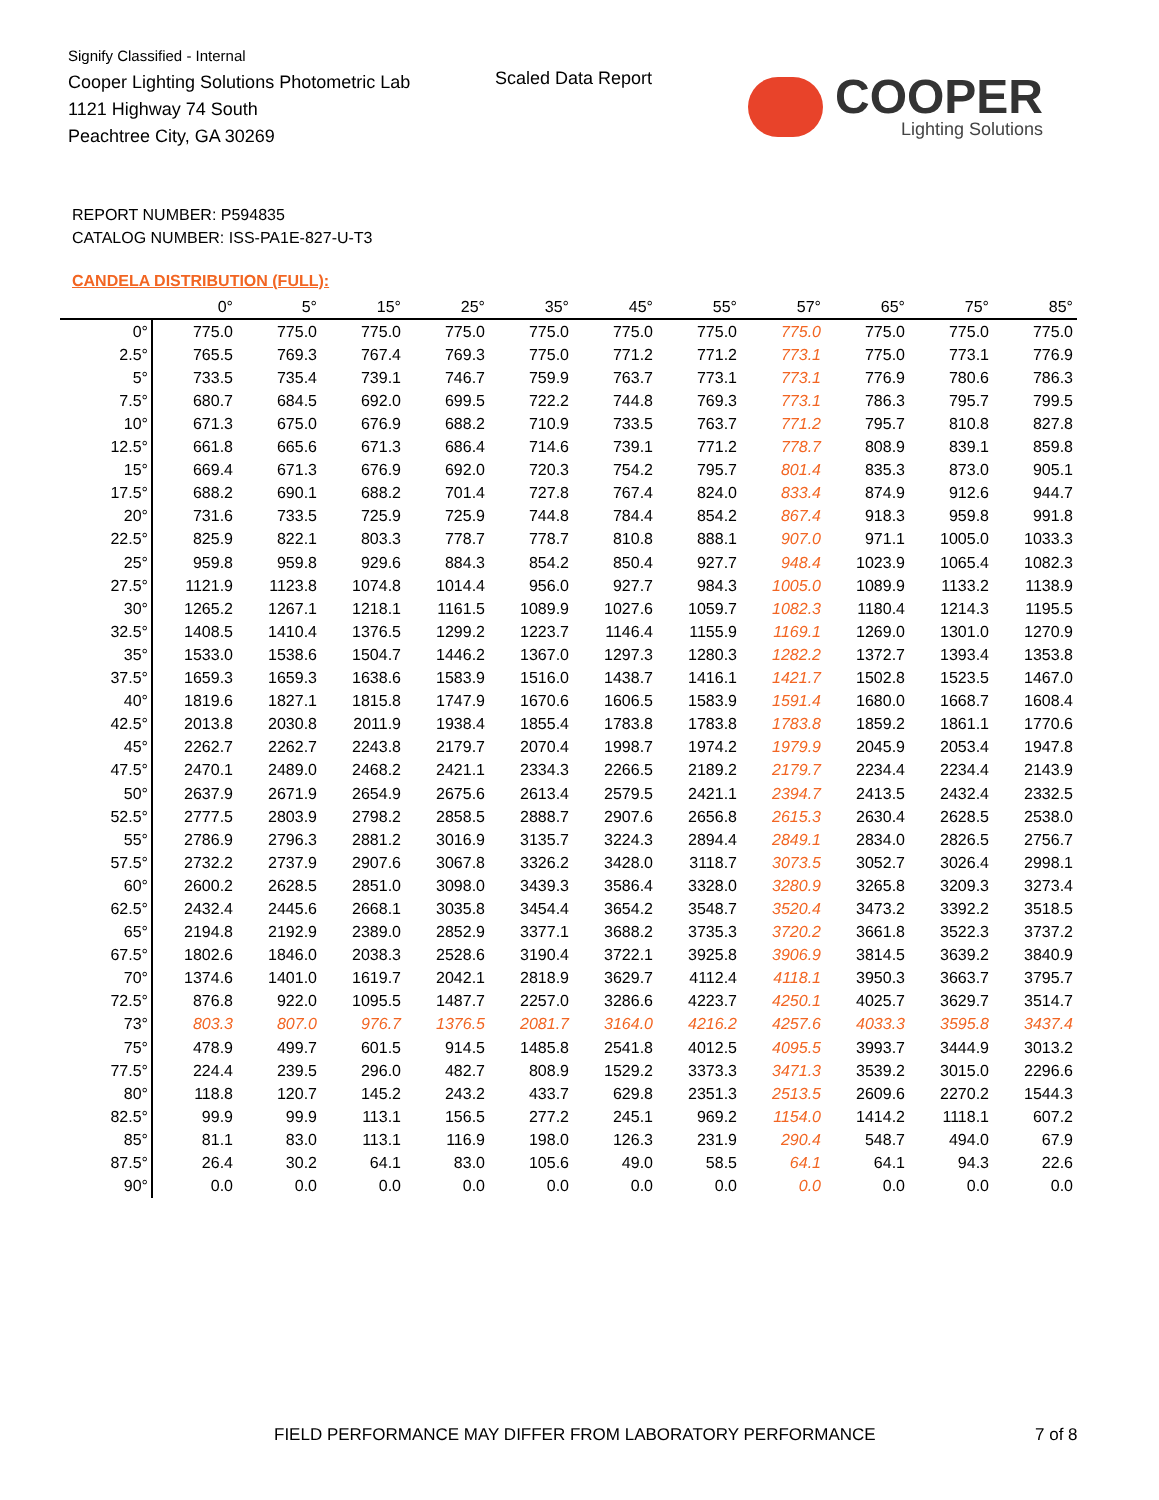Signify Classified - Internal
Cooper Lighting Solutions Photometric Lab
1121 Highway 74 South
Peachtree City, GA 30269
Scaled Data Report COOPER
Lighting Solutions
REPORT NUMBER: P594835
CATALOG NUMBER: ISS-PA1E-827-U-T3
CANDELA DISTRIBUTION (FULL):
| | 0° | 5° | 15° | 25° | 35° | 45° | 55° | 57° | 65° | 75° | 85° |
| --- | --- | --- | --- | --- | --- | --- | --- | --- | --- | --- | --- |
| 0° | 775.0 | 775.0 | 775.0 | 775.0 | 775.0 | 775.0 | 775.0 | 775.0 | 775.0 | 775.0 | 775.0 |
| 2.5° | 765.5 | 769.3 | 767.4 | 769.3 | 775.0 | 771.2 | 771.2 | 773.1 | 775.0 | 773.1 | 776.9 |
| 5° | 733.5 | 735.4 | 739.1 | 746.7 | 759.9 | 763.7 | 773.1 | 773.1 | 776.9 | 780.6 | 786.3 |
| 7.5° | 680.7 | 684.5 | 692.0 | 699.5 | 722.2 | 744.8 | 769.3 | 773.1 | 786.3 | 795.7 | 799.5 |
| 10° | 671.3 | 675.0 | 676.9 | 688.2 | 710.9 | 733.5 | 763.7 | 771.2 | 795.7 | 810.8 | 827.8 |
| 12.5° | 661.8 | 665.6 | 671.3 | 686.4 | 714.6 | 739.1 | 771.2 | 778.7 | 808.9 | 839.1 | 859.8 |
| 15° | 669.4 | 671.3 | 676.9 | 692.0 | 720.3 | 754.2 | 795.7 | 801.4 | 835.3 | 873.0 | 905.1 |
| 17.5° | 688.2 | 690.1 | 688.2 | 701.4 | 727.8 | 767.4 | 824.0 | 833.4 | 874.9 | 912.6 | 944.7 |
| 20° | 731.6 | 733.5 | 725.9 | 725.9 | 744.8 | 784.4 | 854.2 | 867.4 | 918.3 | 959.8 | 991.8 |
| 22.5° | 825.9 | 822.1 | 803.3 | 778.7 | 778.7 | 810.8 | 888.1 | 907.0 | 971.1 | 1005.0 | 1033.3 |
| 25° | 959.8 | 959.8 | 929.6 | 884.3 | 854.2 | 850.4 | 927.7 | 948.4 | 1023.9 | 1065.4 | 1082.3 |
| 27.5° | 1121.9 | 1123.8 | 1074.8 | 1014.4 | 956.0 | 927.7 | 984.3 | 1005.0 | 1089.9 | 1133.2 | 1138.9 |
| 30° | 1265.2 | 1267.1 | 1218.1 | 1161.5 | 1089.9 | 1027.6 | 1059.7 | 1082.3 | 1180.4 | 1214.3 | 1195.5 |
| 32.5° | 1408.5 | 1410.4 | 1376.5 | 1299.2 | 1223.7 | 1146.4 | 1155.9 | 1169.1 | 1269.0 | 1301.0 | 1270.9 |
| 35° | 1533.0 | 1538.6 | 1504.7 | 1446.2 | 1367.0 | 1297.3 | 1280.3 | 1282.2 | 1372.7 | 1393.4 | 1353.8 |
| 37.5° | 1659.3 | 1659.3 | 1638.6 | 1583.9 | 1516.0 | 1438.7 | 1416.1 | 1421.7 | 1502.8 | 1523.5 | 1467.0 |
| 40° | 1819.6 | 1827.1 | 1815.8 | 1747.9 | 1670.6 | 1606.5 | 1583.9 | 1591.4 | 1680.0 | 1668.7 | 1608.4 |
| 42.5° | 2013.8 | 2030.8 | 2011.9 | 1938.4 | 1855.4 | 1783.8 | 1783.8 | 1783.8 | 1859.2 | 1861.1 | 1770.6 |
| 45° | 2262.7 | 2262.7 | 2243.8 | 2179.7 | 2070.4 | 1998.7 | 1974.2 | 1979.9 | 2045.9 | 2053.4 | 1947.8 |
| 47.5° | 2470.1 | 2489.0 | 2468.2 | 2421.1 | 2334.3 | 2266.5 | 2189.2 | 2179.7 | 2234.4 | 2234.4 | 2143.9 |
| 50° | 2637.9 | 2671.9 | 2654.9 | 2675.6 | 2613.4 | 2579.5 | 2421.1 | 2394.7 | 2413.5 | 2432.4 | 2332.5 |
| 52.5° | 2777.5 | 2803.9 | 2798.2 | 2858.5 | 2888.7 | 2907.6 | 2656.8 | 2615.3 | 2630.4 | 2628.5 | 2538.0 |
| 55° | 2786.9 | 2796.3 | 2881.2 | 3016.9 | 3135.7 | 3224.3 | 2894.4 | 2849.1 | 2834.0 | 2826.5 | 2756.7 |
| 57.5° | 2732.2 | 2737.9 | 2907.6 | 3067.8 | 3326.2 | 3428.0 | 3118.7 | 3073.5 | 3052.7 | 3026.4 | 2998.1 |
| 60° | 2600.2 | 2628.5 | 2851.0 | 3098.0 | 3439.3 | 3586.4 | 3328.0 | 3280.9 | 3265.8 | 3209.3 | 3273.4 |
| 62.5° | 2432.4 | 2445.6 | 2668.1 | 3035.8 | 3454.4 | 3654.2 | 3548.7 | 3520.4 | 3473.2 | 3392.2 | 3518.5 |
| 65° | 2194.8 | 2192.9 | 2389.0 | 2852.9 | 3377.1 | 3688.2 | 3735.3 | 3720.2 | 3661.8 | 3522.3 | 3737.2 |
| 67.5° | 1802.6 | 1846.0 | 2038.3 | 2528.6 | 3190.4 | 3722.1 | 3925.8 | 3906.9 | 3814.5 | 3639.2 | 3840.9 |
| 70° | 1374.6 | 1401.0 | 1619.7 | 2042.1 | 2818.9 | 3629.7 | 4112.4 | 4118.1 | 3950.3 | 3663.7 | 3795.7 |
| 72.5° | 876.8 | 922.0 | 1095.5 | 1487.7 | 2257.0 | 3286.6 | 4223.7 | 4250.1 | 4025.7 | 3629.7 | 3514.7 |
| 73° | 803.3 | 807.0 | 976.7 | 1376.5 | 2081.7 | 3164.0 | 4216.2 | 4257.6 | 4033.3 | 3595.8 | 3437.4 |
| 75° | 478.9 | 499.7 | 601.5 | 914.5 | 1485.8 | 2541.8 | 4012.5 | 4095.5 | 3993.7 | 3444.9 | 3013.2 |
| 77.5° | 224.4 | 239.5 | 296.0 | 482.7 | 808.9 | 1529.2 | 3373.3 | 3471.3 | 3539.2 | 3015.0 | 2296.6 |
| 80° | 118.8 | 120.7 | 145.2 | 243.2 | 433.7 | 629.8 | 2351.3 | 2513.5 | 2609.6 | 2270.2 | 1544.3 |
| 82.5° | 99.9 | 99.9 | 113.1 | 156.5 | 277.2 | 245.1 | 969.2 | 1154.0 | 1414.2 | 1118.1 | 607.2 |
| 85° | 81.1 | 83.0 | 113.1 | 116.9 | 198.0 | 126.3 | 231.9 | 290.4 | 548.7 | 494.0 | 67.9 |
| 87.5° | 26.4 | 30.2 | 64.1 | 83.0 | 105.6 | 49.0 | 58.5 | 64.1 | 64.1 | 94.3 | 22.6 |
| 90° | 0.0 | 0.0 | 0.0 | 0.0 | 0.0 | 0.0 | 0.0 | 0.0 | 0.0 | 0.0 | 0.0 |
FIELD PERFORMANCE MAY DIFFER FROM LABORATORY PERFORMANCE
7 of 8